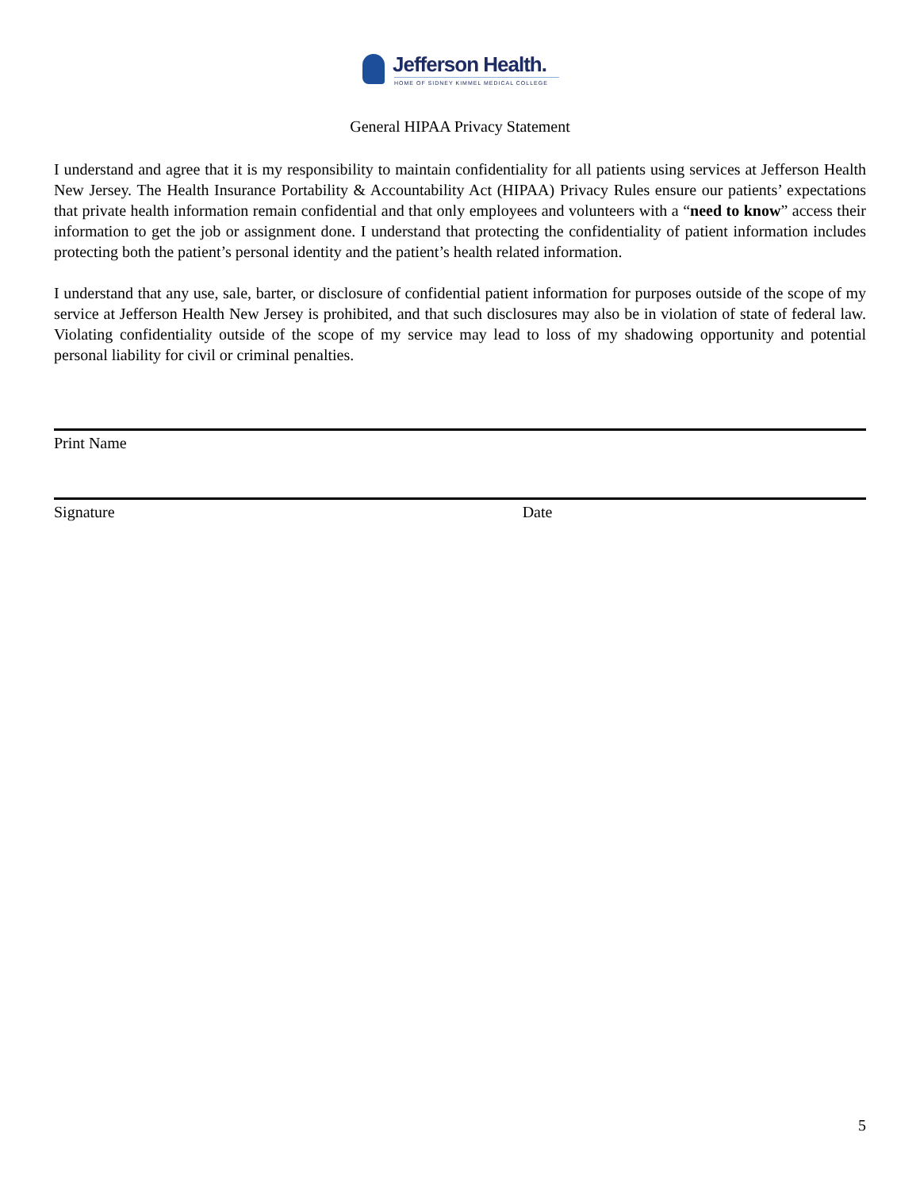Jefferson Health.
HOME OF SIDNEY KIMMEL MEDICAL COLLEGE
General HIPAA Privacy Statement
I understand and agree that it is my responsibility to maintain confidentiality for all patients using services at Jefferson Health New Jersey. The Health Insurance Portability & Accountability Act (HIPAA) Privacy Rules ensure our patients’ expectations that private health information remain confidential and that only employees and volunteers with a “need to know” access their information to get the job or assignment done. I understand that protecting the confidentiality of patient information includes protecting both the patient’s personal identity and the patient’s health related information.
I understand that any use, sale, barter, or disclosure of confidential patient information for purposes outside of the scope of my service at Jefferson Health New Jersey is prohibited, and that such disclosures may also be in violation of state of federal law. Violating confidentiality outside of the scope of my service may lead to loss of my shadowing opportunity and potential personal liability for civil or criminal penalties.
Print Name
Signature Date
5